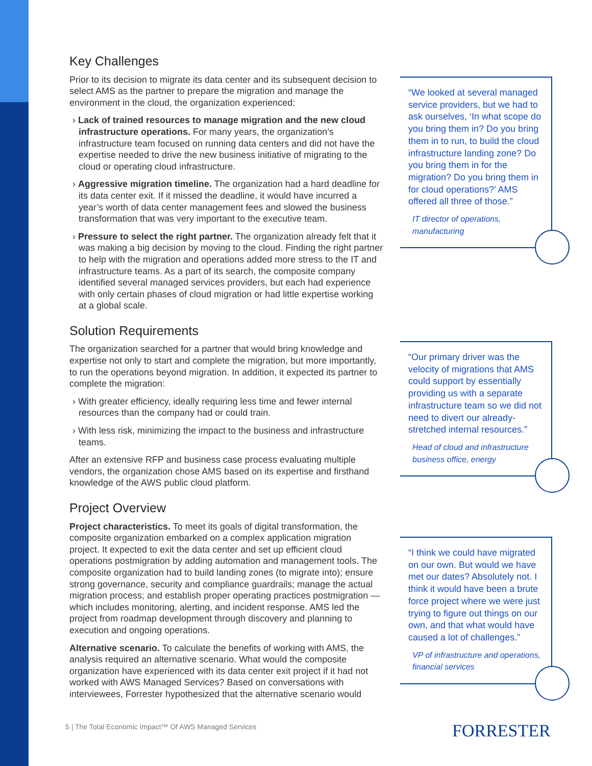Key Challenges
Prior to its decision to migrate its data center and its subsequent decision to select AMS as the partner to prepare the migration and manage the environment in the cloud, the organization experienced:
› Lack of trained resources to manage migration and the new cloud infrastructure operations. For many years, the organization’s infrastructure team focused on running data centers and did not have the expertise needed to drive the new business initiative of migrating to the cloud or operating cloud infrastructure.
› Aggressive migration timeline. The organization had a hard deadline for its data center exit. If it missed the deadline, it would have incurred a year’s worth of data center management fees and slowed the business transformation that was very important to the executive team.
› Pressure to select the right partner. The organization already felt that it was making a big decision by moving to the cloud. Finding the right partner to help with the migration and operations added more stress to the IT and infrastructure teams. As a part of its search, the composite company identified several managed services providers, but each had experience with only certain phases of cloud migration or had little expertise working at a global scale.
Solution Requirements
The organization searched for a partner that would bring knowledge and expertise not only to start and complete the migration, but more importantly, to run the operations beyond migration. In addition, it expected its partner to complete the migration:
› With greater efficiency, ideally requiring less time and fewer internal resources than the company had or could train.
› With less risk, minimizing the impact to the business and infrastructure teams.
After an extensive RFP and business case process evaluating multiple vendors, the organization chose AMS based on its expertise and firsthand knowledge of the AWS public cloud platform.
Project Overview
Project characteristics. To meet its goals of digital transformation, the composite organization embarked on a complex application migration project. It expected to exit the data center and set up efficient cloud operations postmigration by adding automation and management tools. The composite organization had to build landing zones (to migrate into); ensure strong governance, security and compliance guardrails; manage the actual migration process; and establish proper operating practices postmigration — which includes monitoring, alerting, and incident response. AMS led the project from roadmap development through discovery and planning to execution and ongoing operations.
Alternative scenario. To calculate the benefits of working with AMS, the analysis required an alternative scenario. What would the composite organization have experienced with its data center exit project if it had not worked with AWS Managed Services? Based on conversations with interviewees, Forrester hypothesized that the alternative scenario would
“We looked at several managed service providers, but we had to ask ourselves, ‘In what scope do you bring them in? Do you bring them in to run, to build the cloud infrastructure landing zone? Do you bring them in for the migration? Do you bring them in for cloud operations?’ AMS offered all three of those.”
IT director of operations, manufacturing
“Our primary driver was the velocity of migrations that AMS could support by essentially providing us with a separate infrastructure team so we did not need to divert our already-stretched internal resources.”
Head of cloud and infrastructure business office, energy
“I think we could have migrated on our own. But would we have met our dates? Absolutely not. I think it would have been a brute force project where we were just trying to figure out things on our own, and that what would have caused a lot of challenges.”
VP of infrastructure and operations, financial services
5 | The Total Economic Impact™ Of AWS Managed Services
FORRESTER